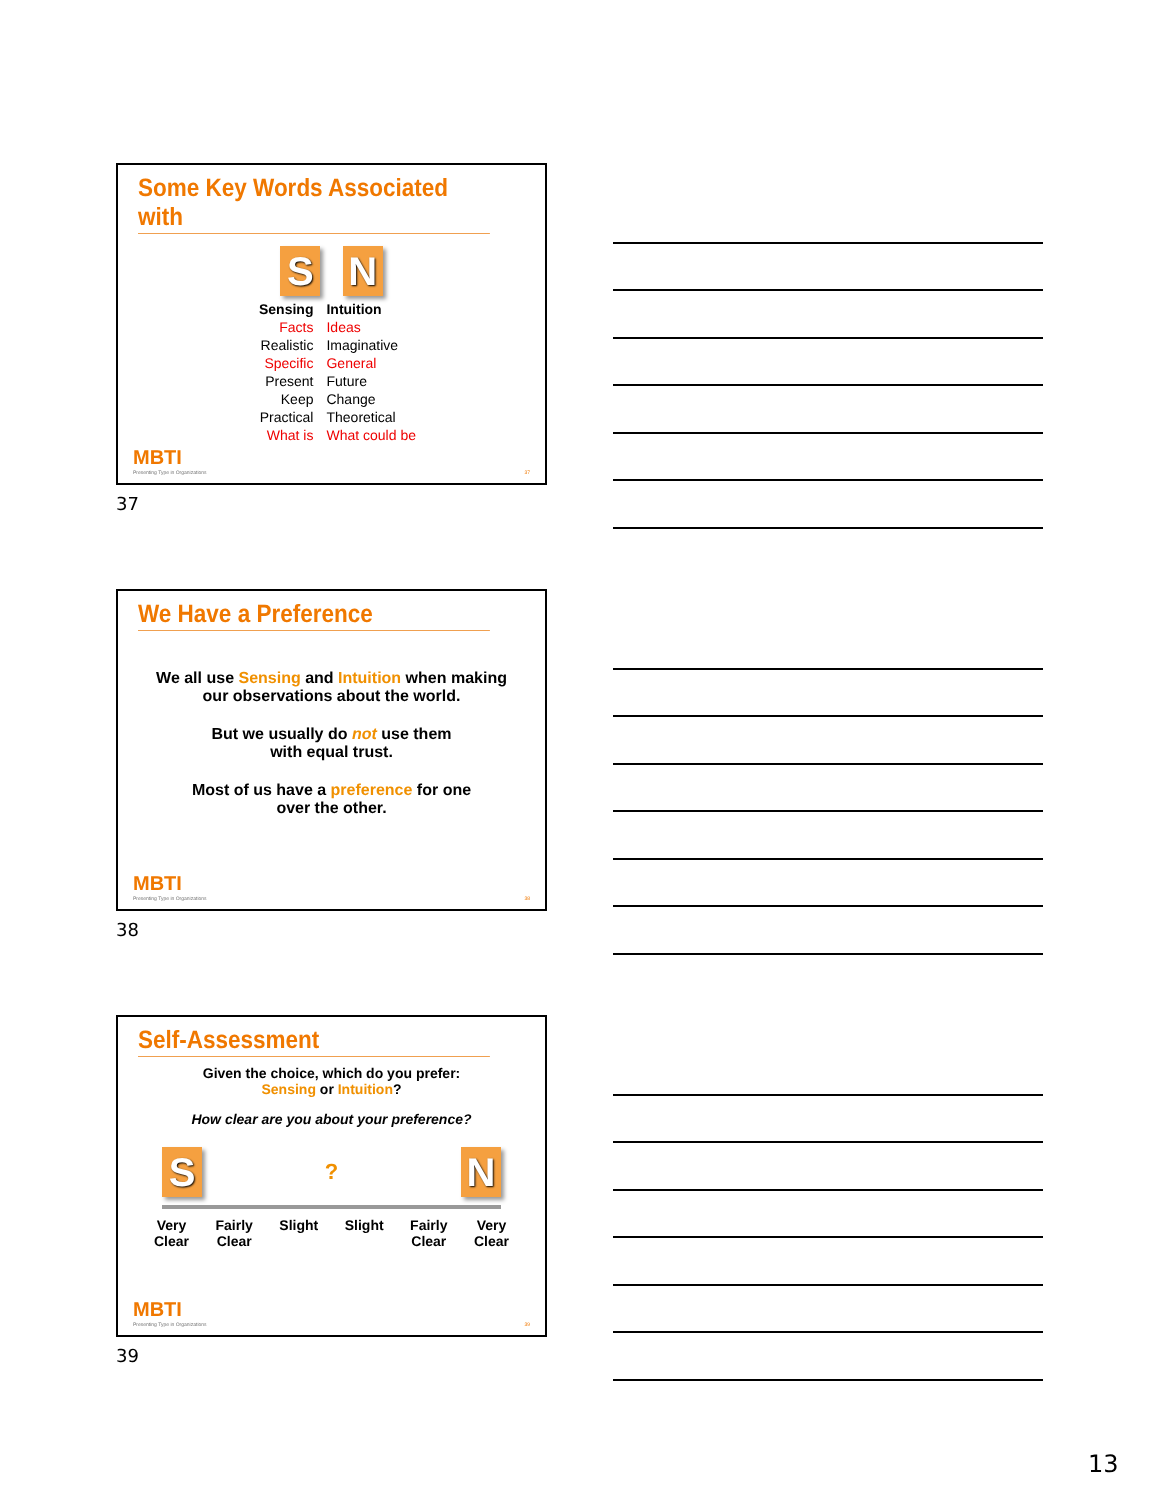Some Key Words Associated with
S N
| Sensing | Intuition |
| Facts | Ideas |
| Realistic | Imaginative |
| Specific | General |
| Present | Future |
| Keep | Change |
| Practical | Theoretical |
| What is | What could be |
MBTI
Presenting Type in Organizations 37
37
We Have a Preference
We all use Sensing and Intuition when making
our observations about the world.
But we usually do not use them
with equal trust.
Most of us have a preference for one
over the other.
MBTI
Presenting Type in Organizations 38
38
Self-Assessment
Given the choice, which do you prefer:
Sensing or Intuition?
How clear are you about your preference?
S? N
Very
Clear Fairly
Clear Slight Slight Fairly
Clear Very
Clear
MBTI
Presenting Type in Organizations 39
39
13